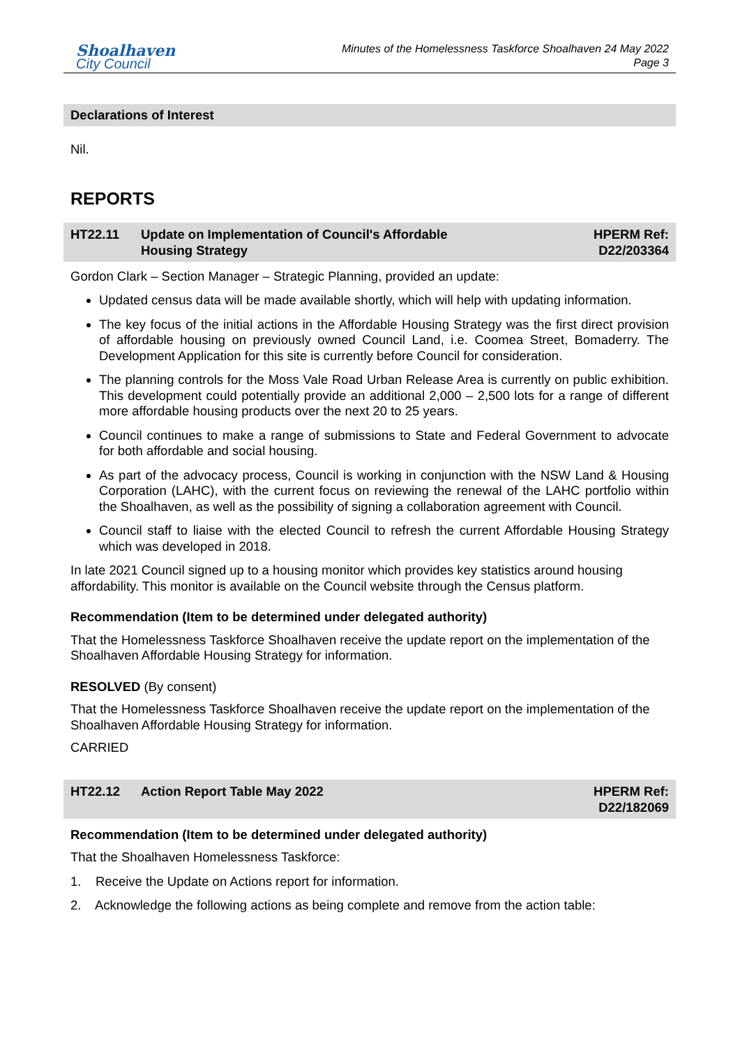Shoalhaven
City Council
Minutes of the Homelessness Taskforce Shoalhaven 24 May 2022
Page 3
Declarations of Interest
Nil.
REPORTS
HT22.11 Update on Implementation of Council's Affordable
Housing Strategy
HPERM Ref:
D22/203364
Gordon Clark – Section Manager – Strategic Planning, provided an update:
Updated census data will be made available shortly, which will help with updating information.
The key focus of the initial actions in the Affordable Housing Strategy was the first direct provision of affordable housing on previously owned Council Land, i.e. Coomea Street, Bomaderry. The Development Application for this site is currently before Council for consideration.
The planning controls for the Moss Vale Road Urban Release Area is currently on public exhibition. This development could potentially provide an additional 2,000 – 2,500 lots for a range of different more affordable housing products over the next 20 to 25 years.
Council continues to make a range of submissions to State and Federal Government to advocate for both affordable and social housing.
As part of the advocacy process, Council is working in conjunction with the NSW Land & Housing Corporation (LAHC), with the current focus on reviewing the renewal of the LAHC portfolio within the Shoalhaven, as well as the possibility of signing a collaboration agreement with Council.
Council staff to liaise with the elected Council to refresh the current Affordable Housing Strategy which was developed in 2018.
In late 2021 Council signed up to a housing monitor which provides key statistics around housing affordability. This monitor is available on the Council website through the Census platform.
Recommendation (Item to be determined under delegated authority)
That the Homelessness Taskforce Shoalhaven receive the update report on the implementation of the Shoalhaven Affordable Housing Strategy for information.
RESOLVED (By consent)
That the Homelessness Taskforce Shoalhaven receive the update report on the implementation of the Shoalhaven Affordable Housing Strategy for information.
CARRIED
HT22.12 Action Report Table May 2022 HPERM Ref:
D22/182069
Recommendation (Item to be determined under delegated authority)
That the Shoalhaven Homelessness Taskforce:
1. Receive the Update on Actions report for information.
2. Acknowledge the following actions as being complete and remove from the action table: